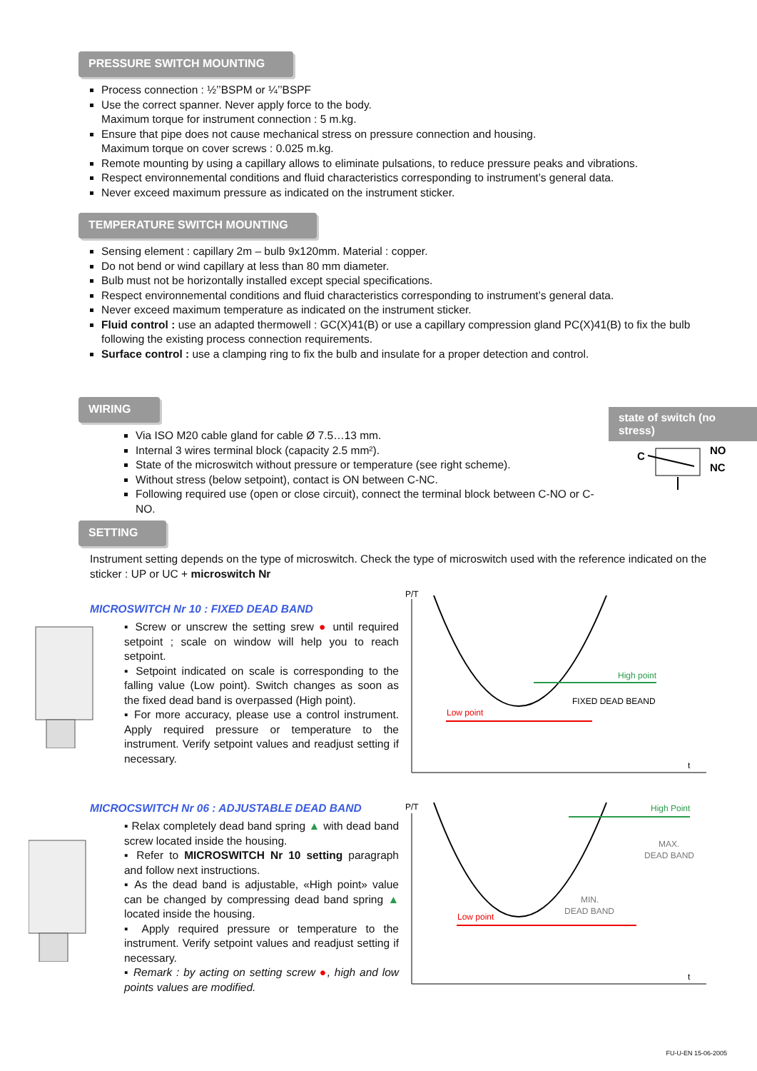PRESSURE SWITCH MOUNTING
Process connection : ½’’BSPM or ¼’’BSPF
Use the correct spanner. Never apply force to the body.
Maximum torque for instrument connection : 5 m.kg.
Ensure that pipe does not cause mechanical stress on pressure connection and housing.
Maximum torque on cover screws : 0.025 m.kg.
Remote mounting by using a capillary allows to eliminate pulsations, to reduce pressure peaks and vibrations.
Respect environnemental conditions and fluid characteristics corresponding to instrument’s general data.
Never exceed maximum pressure as indicated on the instrument sticker.
TEMPERATURE SWITCH MOUNTING
Sensing element : capillary 2m – bulb 9x120mm. Material : copper.
Do not bend or wind capillary at less than 80 mm diameter.
Bulb must not be horizontally installed except special specifications.
Respect environnemental conditions and fluid characteristics corresponding to instrument’s general data.
Never exceed maximum temperature as indicated on the instrument sticker.
Fluid control : use an adapted thermowell : GC(X)41(B) or use a capillary compression gland PC(X)41(B) to fix the bulb following the existing process connection requirements.
Surface control : use a clamping ring to fix the bulb and insulate for a proper detection and control.
WIRING
Via ISO M20 cable gland for cable Ø 7.5…13 mm.
Internal 3 wires terminal block (capacity 2.5 mm²).
State of the microswitch without pressure or temperature (see right scheme).
Without stress (below setpoint), contact is ON between C-NC.
Following required use (open or close circuit), connect the terminal block between C-NO or C-NO.
state of switch (no stress)
C
NO
NC
SETTING
Instrument setting depends on the type of microswitch. Check the type of microswitch used with the reference indicated on the sticker : UP or UC + microswitch Nr
MICROSWITCH Nr 10 : FIXED DEAD BAND
▪ Screw or unscrew the setting srew ● until required setpoint ; scale on window will help you to reach setpoint.
▪ Setpoint indicated on scale is corresponding to the falling value (Low point). Switch changes as soon as the fixed dead band is overpassed (High point).
▪ For more accuracy, please use a control instrument. Apply required pressure or temperature to the instrument. Verify setpoint values and readjust setting if necessary.
MICROCSWITCH Nr 06 : ADJUSTABLE DEAD BAND
▪ Relax completely dead band spring ▲ with dead band screw located inside the housing.
▪ Refer to MICROSWITCH Nr 10 setting paragraph and follow next instructions.
▪ As the dead band is adjustable, «High point» value can be changed by compressing dead band spring ▲ located inside the housing.
▪ Apply required pressure or temperature to the instrument. Verify setpoint values and readjust setting if necessary.
▪ Remark : by acting on setting screw ●, high and low points values are modified.
P/T
t
Low point
High point
FIXED DEAD BEAND
P/T
t
Low point
High Point
MAX.
DEAD BAND
MIN.
DEAD BAND
FU-U-EN 15-06-2005